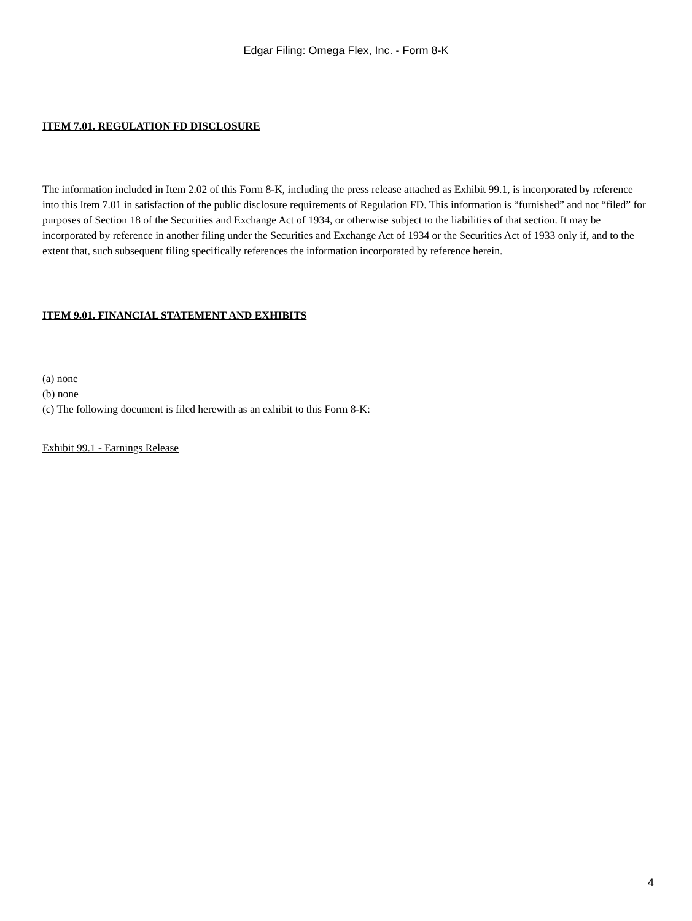Edgar Filing: Omega Flex, Inc. - Form 8-K
ITEM 7.01. REGULATION FD DISCLOSURE
The information included in Item 2.02 of this Form 8-K, including the press release attached as Exhibit 99.1, is incorporated by reference into this Item 7.01 in satisfaction of the public disclosure requirements of Regulation FD. This information is “furnished” and not “filed” for purposes of Section 18 of the Securities and Exchange Act of 1934, or otherwise subject to the liabilities of that section. It may be incorporated by reference in another filing under the Securities and Exchange Act of 1934 or the Securities Act of 1933 only if, and to the extent that, such subsequent filing specifically references the information incorporated by reference herein.
ITEM 9.01. FINANCIAL STATEMENT AND EXHIBITS
(a) none
(b) none
(c) The following document is filed herewith as an exhibit to this Form 8-K:
Exhibit 99.1 - Earnings Release
4